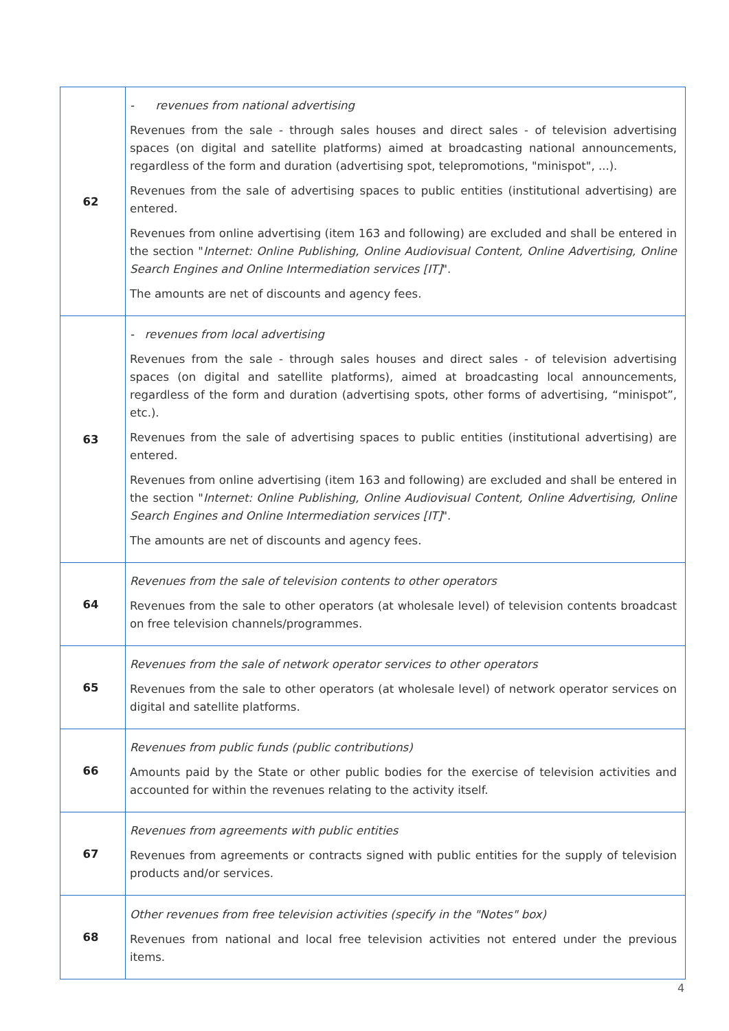| 62 | - revenues from national advertising Revenues from the sale - through sales houses and direct sales - of television advertising spaces (on digital and satellite platforms) aimed at broadcasting national announcements, regardless of the form and duration (advertising spot, telepromotions, "minispot", ...). Revenues from the sale of advertising spaces to public entities (institutional advertising) are entered. Revenues from online advertising (item 163 and following) are excluded and shall be entered in the section " Internet: Online Publishing, Online Audiovisual Content, Online Advertising, Online Search Engines and Online Intermediation services [IT] ". The amounts are net of discounts and agency fees. |
| 63 | - revenues from local advertising Revenues from the sale - through sales houses and direct sales - of television advertising spaces (on digital and satellite platforms), aimed at broadcasting local announcements, regardless of the form and duration (advertising spots, other forms of advertising, “minispot”, etc.). Revenues from the sale of advertising spaces to public entities (institutional advertising) are entered. Revenues from online advertising (item 163 and following) are excluded and shall be entered in the section " Internet: Online Publishing, Online Audiovisual Content, Online Advertising, Online Search Engines and Online Intermediation services [IT] ". The amounts are net of discounts and agency fees. |
| 64 | Revenues from the sale of television contents to other operators Revenues from the sale to other operators (at wholesale level) of television contents broadcast on free television channels/programmes. |
| 65 | Revenues from the sale of network operator services to other operators Revenues from the sale to other operators (at wholesale level) of network operator services on digital and satellite platforms. |
| 66 | Revenues from public funds (public contributions) Amounts paid by the State or other public bodies for the exercise of television activities and accounted for within the revenues relating to the activity itself. |
| 67 | Revenues from agreements with public entities Revenues from agreements or contracts signed with public entities for the supply of television products and/or services. |
| 68 | Other revenues from free television activities (specify in the "Notes" box) Revenues from national and local free television activities not entered under the previous items. |
4